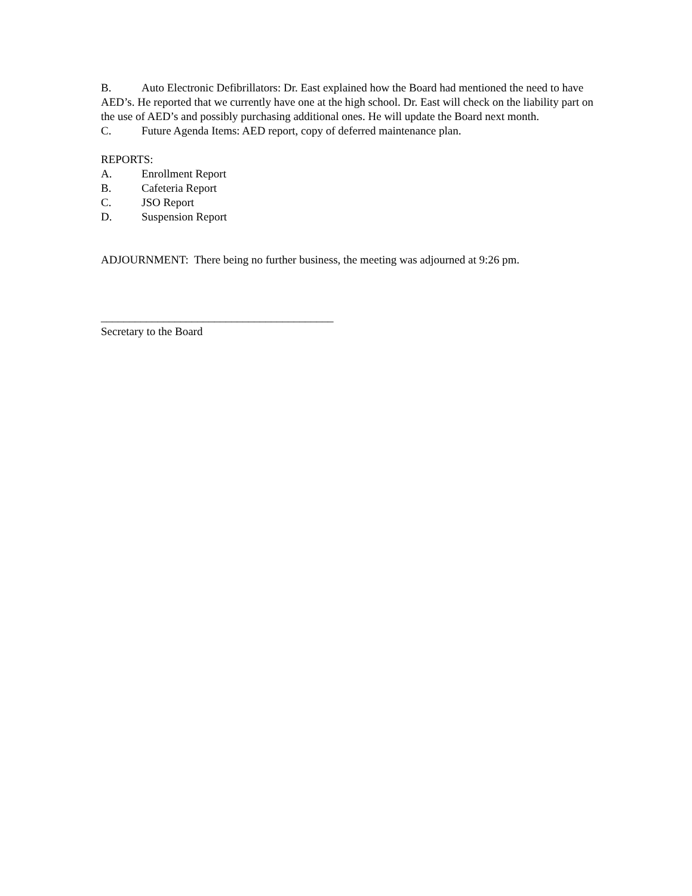B. Auto Electronic Defibrillators: Dr. East explained how the Board had mentioned the need to have AED’s. He reported that we currently have one at the high school. Dr. East will check on the liability part on the use of AED’s and possibly purchasing additional ones. He will update the Board next month.
C. Future Agenda Items: AED report, copy of deferred maintenance plan.
REPORTS:
A. Enrollment Report
B. Cafeteria Report
C. JSO Report
D. Suspension Report
ADJOURNMENT: There being no further business, the meeting was adjourned at 9:26 pm.
_________________________________________
Secretary to the Board